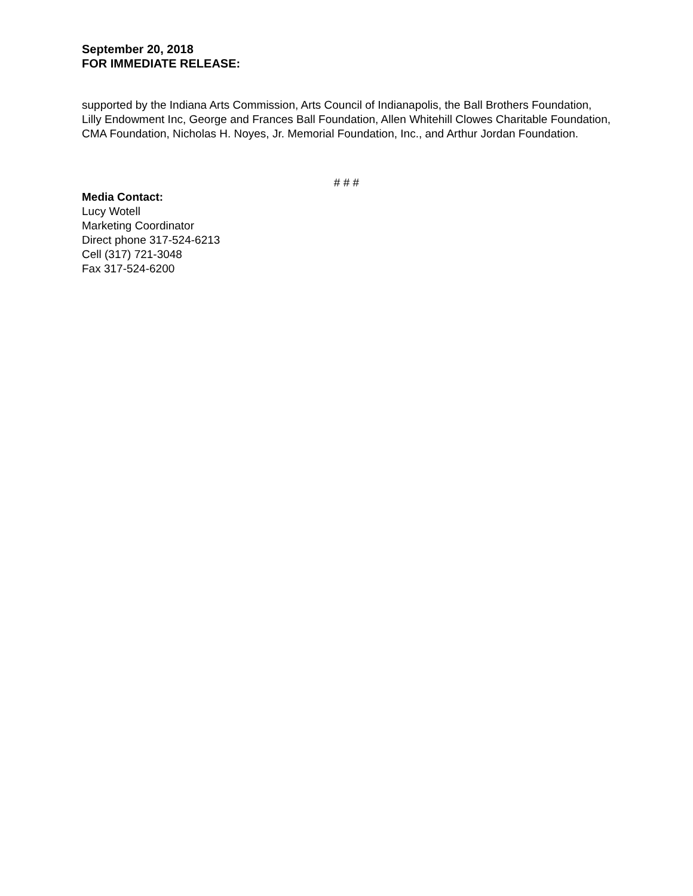September 20, 2018
FOR IMMEDIATE RELEASE:
supported by the Indiana Arts Commission, Arts Council of Indianapolis, the Ball Brothers Foundation, Lilly Endowment Inc, George and Frances Ball Foundation, Allen Whitehill Clowes Charitable Foundation, CMA Foundation, Nicholas H. Noyes, Jr. Memorial Foundation, Inc., and Arthur Jordan Foundation.
# # #
Media Contact:
Lucy Wotell
Marketing Coordinator
Direct phone 317-524-6213
Cell (317) 721-3048
Fax 317-524-6200